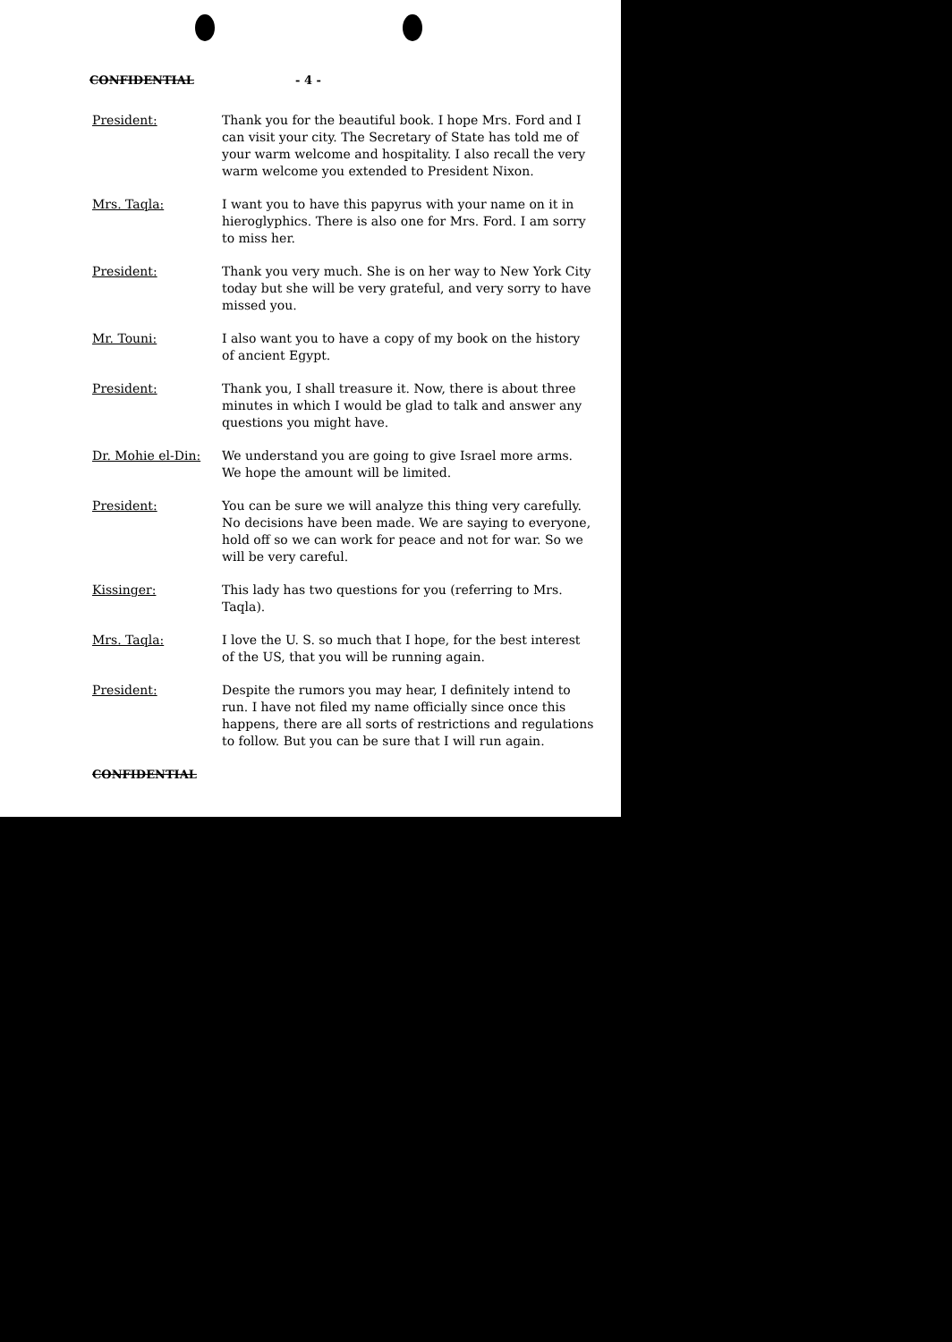CONFIDENTIAL - 4 -
President: Thank you for the beautiful book. I hope Mrs. Ford and I can visit your city. The Secretary of State has told me of your warm welcome and hospitality. I also recall the very warm welcome you extended to President Nixon.
Mrs. Taqla: I want you to have this papyrus with your name on it in hieroglyphics. There is also one for Mrs. Ford. I am sorry to miss her.
President: Thank you very much. She is on her way to New York City today but she will be very grateful, and very sorry to have missed you.
Mr. Touni: I also want you to have a copy of my book on the history of ancient Egypt.
President: Thank you, I shall treasure it. Now, there is about three minutes in which I would be glad to talk and answer any questions you might have.
Dr. Mohie el-Din: We understand you are going to give Israel more arms. We hope the amount will be limited.
President: You can be sure we will analyze this thing very carefully. No decisions have been made. We are saying to everyone, hold off so we can work for peace and not for war. So we will be very careful.
Kissinger: This lady has two questions for you (referring to Mrs. Taqla).
Mrs. Taqla: I love the U. S. so much that I hope, for the best interest of the US, that you will be running again.
President: Despite the rumors you may hear, I definitely intend to run. I have not filed my name officially since once this happens, there are all sorts of restrictions and regulations to follow. But you can be sure that I will run again.
CONFIDENTIAL